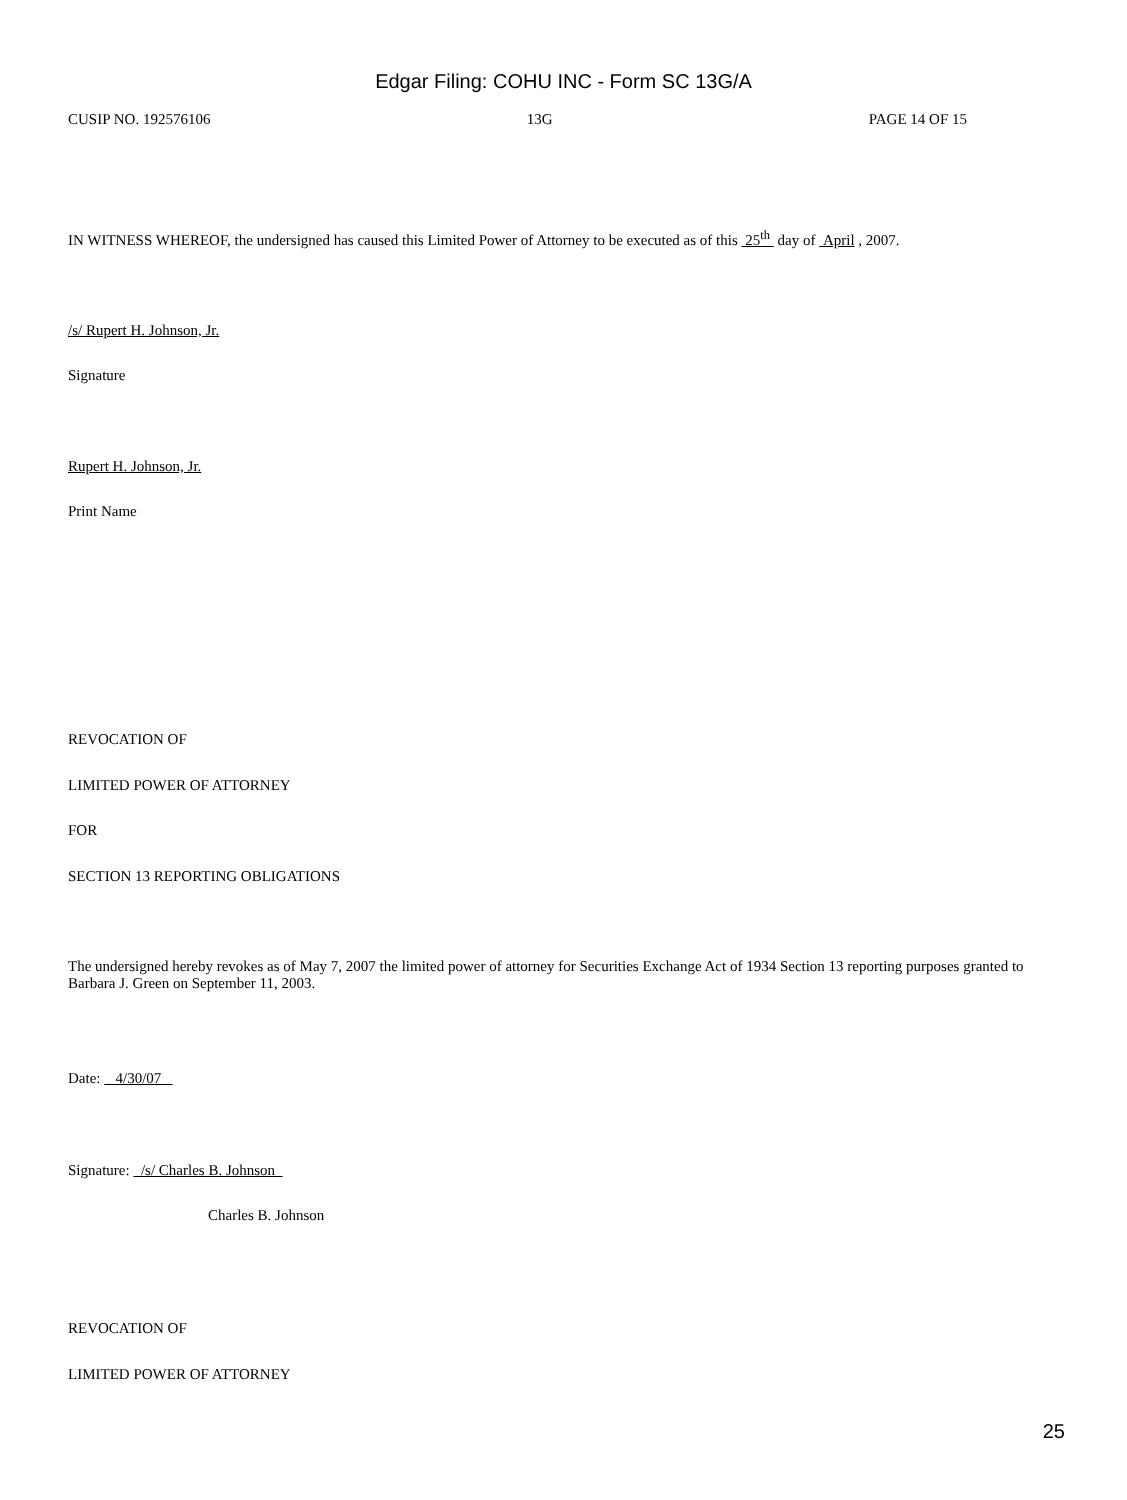Edgar Filing: COHU INC - Form SC 13G/A
CUSIP NO. 192576106 13G PAGE 14 OF 15
IN WITNESS WHEREOF, the undersigned has caused this Limited Power of Attorney to be executed as of this 25<sup>th</sup> day of April , 2007.
/s/ Rupert H. Johnson, Jr.
Signature
Rupert H. Johnson, Jr.
Print Name
REVOCATION OF
LIMITED POWER OF ATTORNEY
FOR
SECTION 13 REPORTING OBLIGATIONS
The undersigned hereby revokes as of May 7, 2007 the limited power of attorney for Securities Exchange Act of 1934 Section 13 reporting purposes granted to Barbara J. Green on September 11, 2003.
Date: 4/30/07
Signature: /s/ Charles B. Johnson
Charles B. Johnson
REVOCATION OF
LIMITED POWER OF ATTORNEY
25